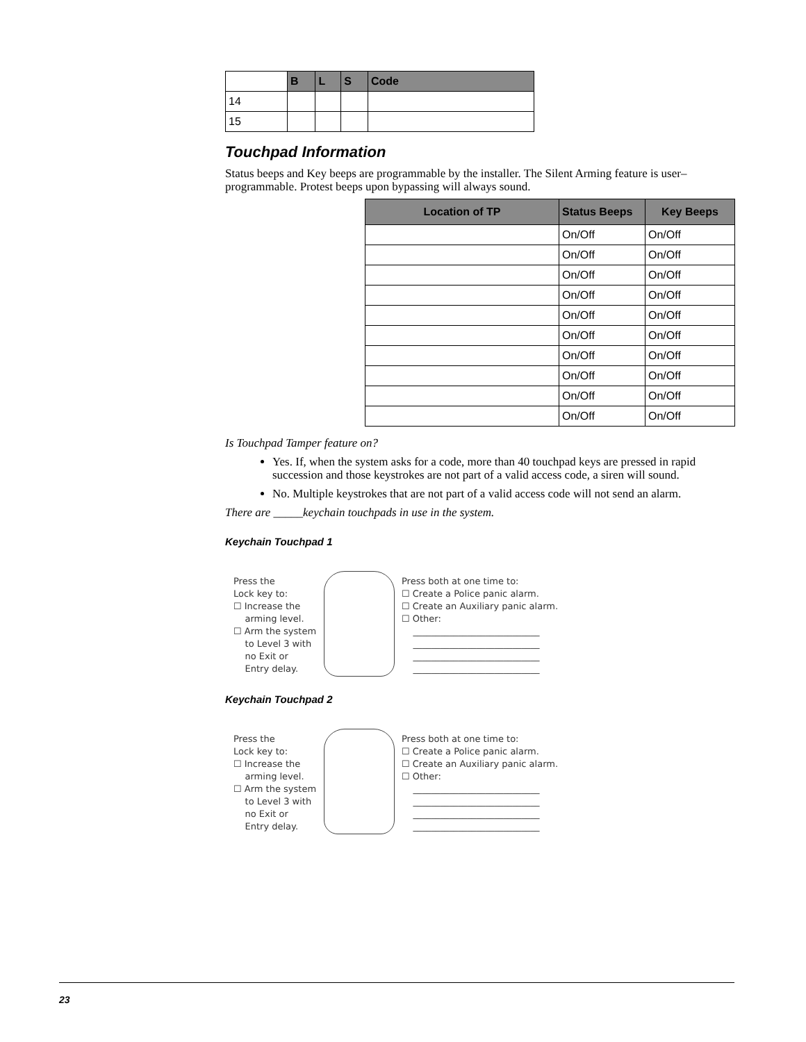| | B | L | S | Code |
| --- | --- | --- | --- | --- |
| 14 | | | | |
| 15 | | | | |
Touchpad Information
Status beeps and Key beeps are programmable by the installer. The Silent Arming feature is user–programmable. Protest beeps upon bypassing will always sound.
| Location of TP | Status Beeps | Key Beeps |
| --- | --- | --- |
| | On/Off | On/Off |
| | On/Off | On/Off |
| | On/Off | On/Off |
| | On/Off | On/Off |
| | On/Off | On/Off |
| | On/Off | On/Off |
| | On/Off | On/Off |
| | On/Off | On/Off |
| | On/Off | On/Off |
| | On/Off | On/Off |
Is Touchpad Tamper feature on?
Yes. If, when the system asks for a code, more than 40 touchpad keys are pressed in rapid succession and those keystrokes are not part of a valid access code, a siren will sound.
No. Multiple keystrokes that are not part of a valid access code will not send an alarm.
There are _____keychain touchpads in use in the system.
Keychain Touchpad 1
Press the
Lock key to:
☐ Increase the
arming level.
☐ Arm the system
to Level 3 with
no Exit or
Entry delay.
Press both at one time to:
☐ Create a Police panic alarm.
☐ Create an Auxiliary panic alarm.
☐ Other:
____________________________
____________________________
____________________________
____________________________
Keychain Touchpad 2
Press the
Lock key to:
☐ Increase the
arming level.
☐ Arm the system
to Level 3 with
no Exit or
Entry delay.
Press both at one time to:
☐ Create a Police panic alarm.
☐ Create an Auxiliary panic alarm.
☐ Other:
____________________________
____________________________
____________________________
____________________________
23